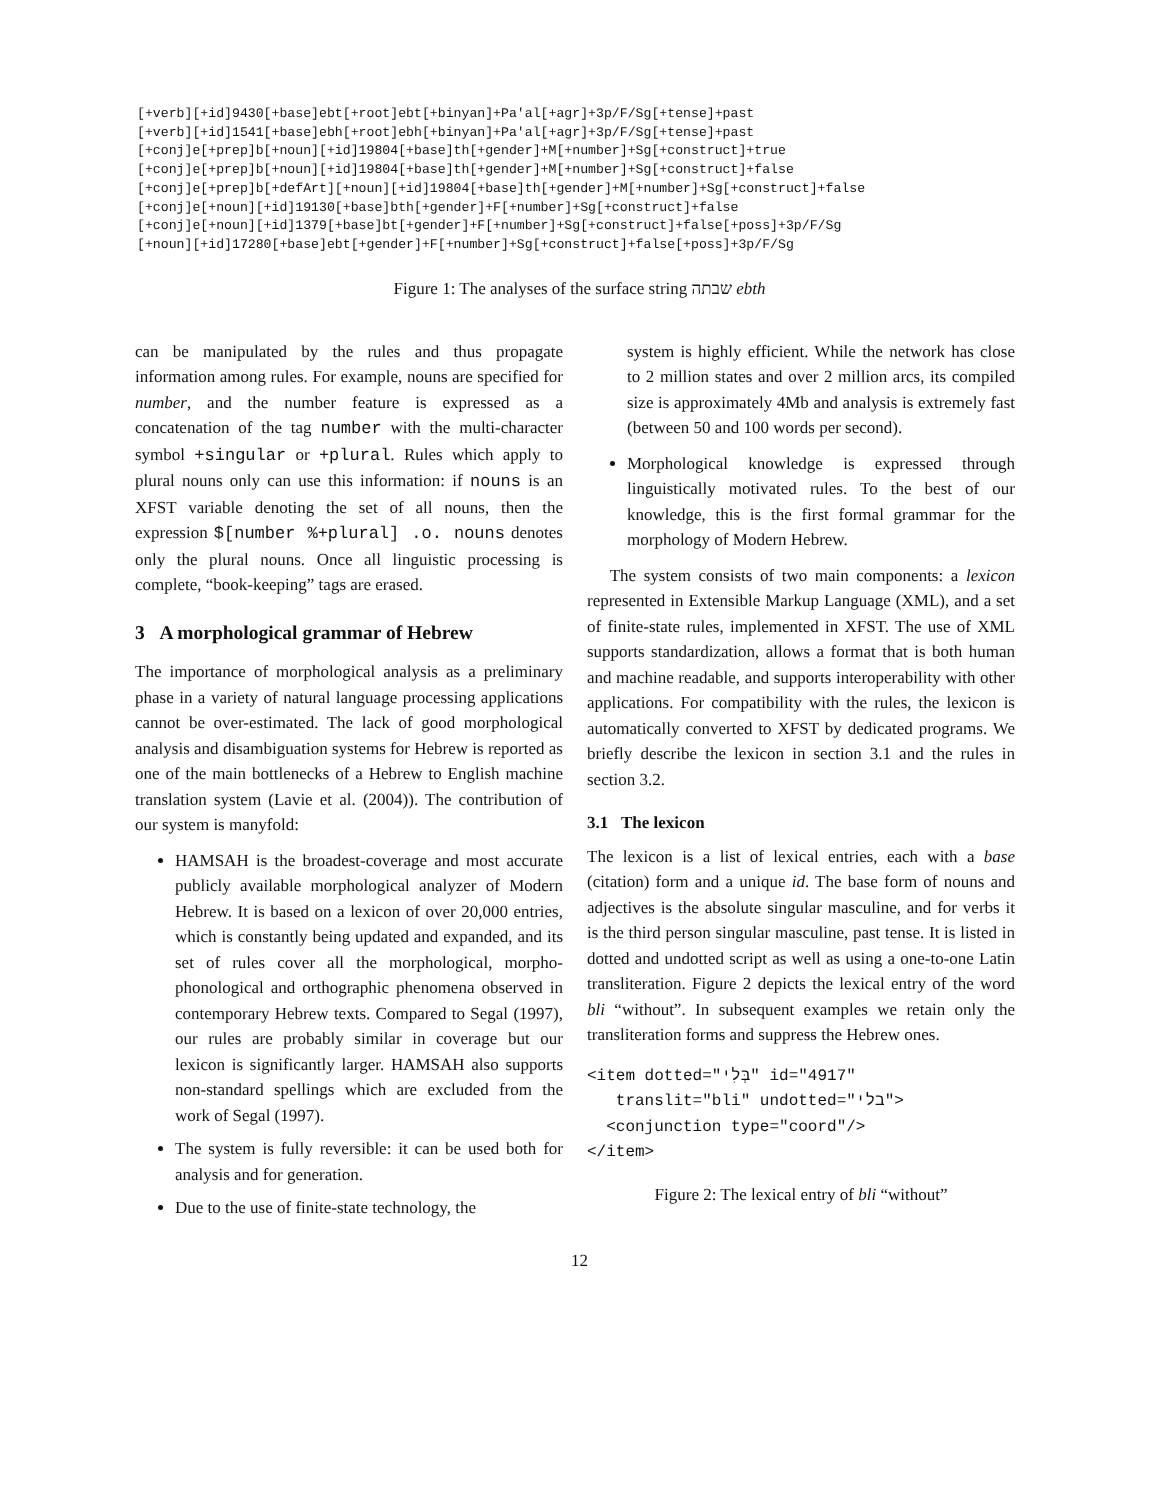[+verb][+id]9430[+base]ebt[+root]ebt[+binyan]+Pa'al[+agr]+3p/F/Sg[+tense]+past [+verb][+id]1541[+base]ebh[+root]ebh[+binyan]+Pa'al[+agr]+3p/F/Sg[+tense]+past [+conj]e[+prep]b[+noun][+id]19804[+base]th[+gender]+M[+number]+Sg[+construct]+true [+conj]e[+prep]b[+noun][+id]19804[+base]th[+gender]+M[+number]+Sg[+construct]+false [+conj]e[+prep]b[+defArt][+noun][+id]19804[+base]th[+gender]+M[+number]+Sg[+construct]+false [+conj]e[+noun][+id]19130[+base]bth[+gender]+F[+number]+Sg[+construct]+false [+conj]e[+noun][+id]1379[+base]bt[+gender]+F[+number]+Sg[+construct]+false[+poss]+3p/F/Sg [+noun][+id]17280[+base]ebt[+gender]+F[+number]+Sg[+construct]+false[+poss]+3p/F/Sg
Figure 1: The analyses of the surface string שבתה ebth
can be manipulated by the rules and thus propagate information among rules. For example, nouns are specified for number, and the number feature is expressed as a concatenation of the tag number with the multi-character symbol +singular or +plural. Rules which apply to plural nouns only can use this information: if nouns is an XFST variable denoting the set of all nouns, then the expression $[number %+plural] .o. nouns denotes only the plural nouns. Once all linguistic processing is complete, “book-keeping” tags are erased.
3 A morphological grammar of Hebrew
The importance of morphological analysis as a preliminary phase in a variety of natural language processing applications cannot be over-estimated. The lack of good morphological analysis and disambiguation systems for Hebrew is reported as one of the main bottlenecks of a Hebrew to English machine translation system (Lavie et al. (2004)). The contribution of our system is manyfold:
HAMSAH is the broadest-coverage and most accurate publicly available morphological analyzer of Modern Hebrew. It is based on a lexicon of over 20,000 entries, which is constantly being updated and expanded, and its set of rules cover all the morphological, morpho-phonological and orthographic phenomena observed in contemporary Hebrew texts. Compared to Segal (1997), our rules are probably similar in coverage but our lexicon is significantly larger. HAMSAH also supports non-standard spellings which are excluded from the work of Segal (1997).
The system is fully reversible: it can be used both for analysis and for generation.
Due to the use of finite-state technology, the
system is highly efficient. While the network has close to 2 million states and over 2 million arcs, its compiled size is approximately 4Mb and analysis is extremely fast (between 50 and 100 words per second).
Morphological knowledge is expressed through linguistically motivated rules. To the best of our knowledge, this is the first formal grammar for the morphology of Modern Hebrew.
The system consists of two main components: a lexicon represented in Extensible Markup Language (XML), and a set of finite-state rules, implemented in XFST. The use of XML supports standardization, allows a format that is both human and machine readable, and supports interoperability with other applications. For compatibility with the rules, the lexicon is automatically converted to XFST by dedicated programs. We briefly describe the lexicon in section 3.1 and the rules in section 3.2.
3.1 The lexicon
The lexicon is a list of lexical entries, each with a base (citation) form and a unique id. The base form of nouns and adjectives is the absolute singular masculine, and for verbs it is the third person singular masculine, past tense. It is listed in dotted and undotted script as well as using a one-to-one Latin transliteration. Figure 2 depicts the lexical entry of the word bli “without”. In subsequent examples we retain only the transliteration forms and suppress the Hebrew ones.
<item dotted="בְּלִי" id="4917" translit="bli" undotted="בלי"> <conjunction type="coord"/> </item>
Figure 2: The lexical entry of bli “without”
12